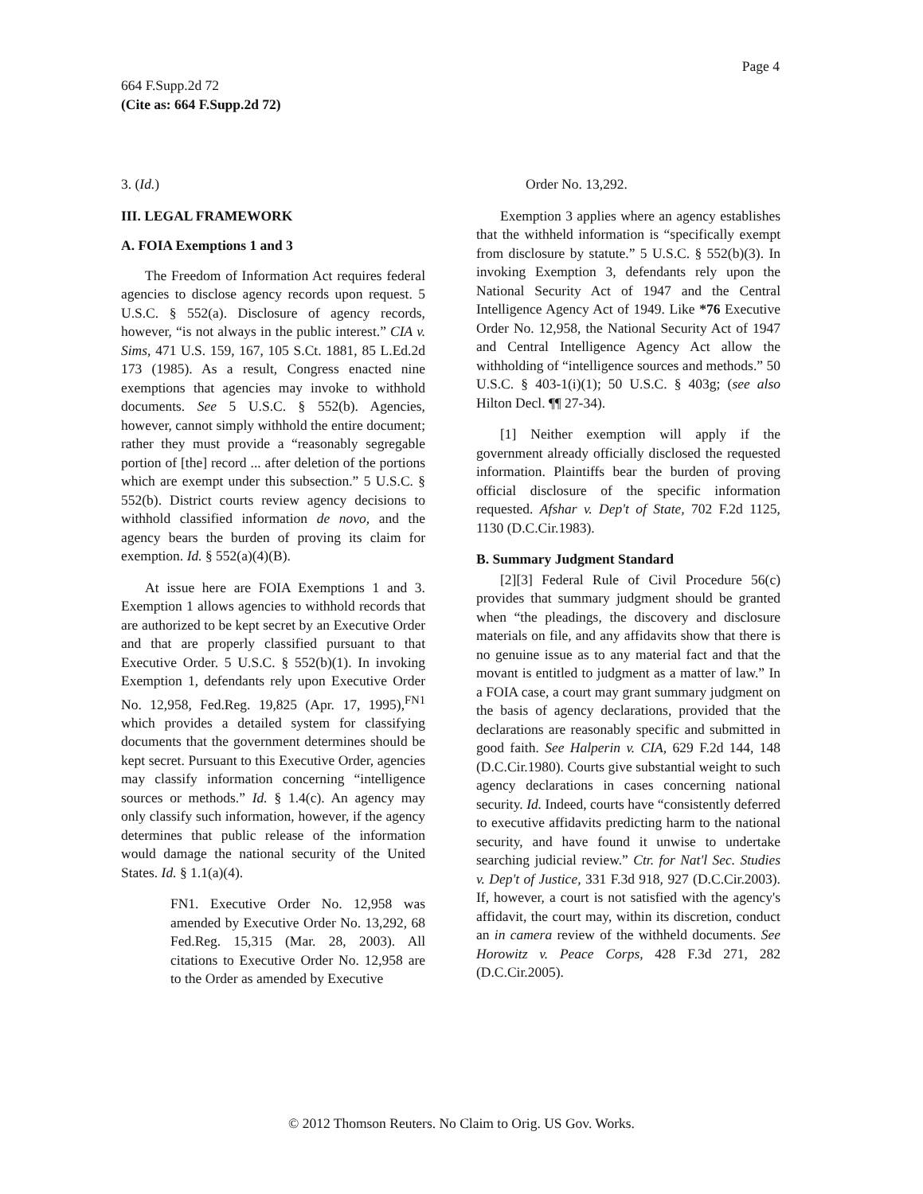Page 4
664 F.Supp.2d 72
(Cite as: 664 F.Supp.2d 72)
3. (Id.)
III. LEGAL FRAMEWORK
A. FOIA Exemptions 1 and 3
The Freedom of Information Act requires federal agencies to disclose agency records upon request. 5 U.S.C. § 552(a). Disclosure of agency records, however, “is not always in the public interest.” CIA v. Sims, 471 U.S. 159, 167, 105 S.Ct. 1881, 85 L.Ed.2d 173 (1985). As a result, Congress enacted nine exemptions that agencies may invoke to withhold documents. See 5 U.S.C. § 552(b). Agencies, however, cannot simply withhold the entire document; rather they must provide a “reasonably segregable portion of [the] record ... after deletion of the portions which are exempt under this subsection.” 5 U.S.C. § 552(b). District courts review agency decisions to withhold classified information de novo, and the agency bears the burden of proving its claim for exemption. Id. § 552(a)(4)(B).
At issue here are FOIA Exemptions 1 and 3. Exemption 1 allows agencies to withhold records that are authorized to be kept secret by an Executive Order and that are properly classified pursuant to that Executive Order. 5 U.S.C. § 552(b)(1). In invoking Exemption 1, defendants rely upon Executive Order No. 12,958, Fed.Reg. 19,825 (Apr. 17, 1995),<sup>FN1</sup> which provides a detailed system for classifying documents that the government determines should be kept secret. Pursuant to this Executive Order, agencies may classify information concerning “intelligence sources or methods.” Id. § 1.4(c). An agency may only classify such information, however, if the agency determines that public release of the information would damage the national security of the United States. Id. § 1.1(a)(4).
FN1. Executive Order No. 12,958 was amended by Executive Order No. 13,292, 68 Fed.Reg. 15,315 (Mar. 28, 2003). All citations to Executive Order No. 12,958 are to the Order as amended by Executive
Order No. 13,292.
Exemption 3 applies where an agency establishes that the withheld information is “specifically exempt from disclosure by statute.” 5 U.S.C. § 552(b)(3). In invoking Exemption 3, defendants rely upon the National Security Act of 1947 and the Central Intelligence Agency Act of 1949. Like *76 Executive Order No. 12,958, the National Security Act of 1947 and Central Intelligence Agency Act allow the withholding of “intelligence sources and methods.” 50 U.S.C. § 403-1(i)(1); 50 U.S.C. § 403g; (see also Hilton Decl. ¶¶ 27-34).
[1] Neither exemption will apply if the government already officially disclosed the requested information. Plaintiffs bear the burden of proving official disclosure of the specific information requested. Afshar v. Dep't of State, 702 F.2d 1125, 1130 (D.C.Cir.1983).
B. Summary Judgment Standard
[2][3] Federal Rule of Civil Procedure 56(c) provides that summary judgment should be granted when “the pleadings, the discovery and disclosure materials on file, and any affidavits show that there is no genuine issue as to any material fact and that the movant is entitled to judgment as a matter of law.” In a FOIA case, a court may grant summary judgment on the basis of agency declarations, provided that the declarations are reasonably specific and submitted in good faith. See Halperin v. CIA, 629 F.2d 144, 148 (D.C.Cir.1980). Courts give substantial weight to such agency declarations in cases concerning national security. Id. Indeed, courts have “consistently deferred to executive affidavits predicting harm to the national security, and have found it unwise to undertake searching judicial review.” Ctr. for Nat'l Sec. Studies v. Dep't of Justice, 331 F.3d 918, 927 (D.C.Cir.2003). If, however, a court is not satisfied with the agency's affidavit, the court may, within its discretion, conduct an in camera review of the withheld documents. See Horowitz v. Peace Corps, 428 F.3d 271, 282 (D.C.Cir.2005).
© 2012 Thomson Reuters. No Claim to Orig. US Gov. Works.